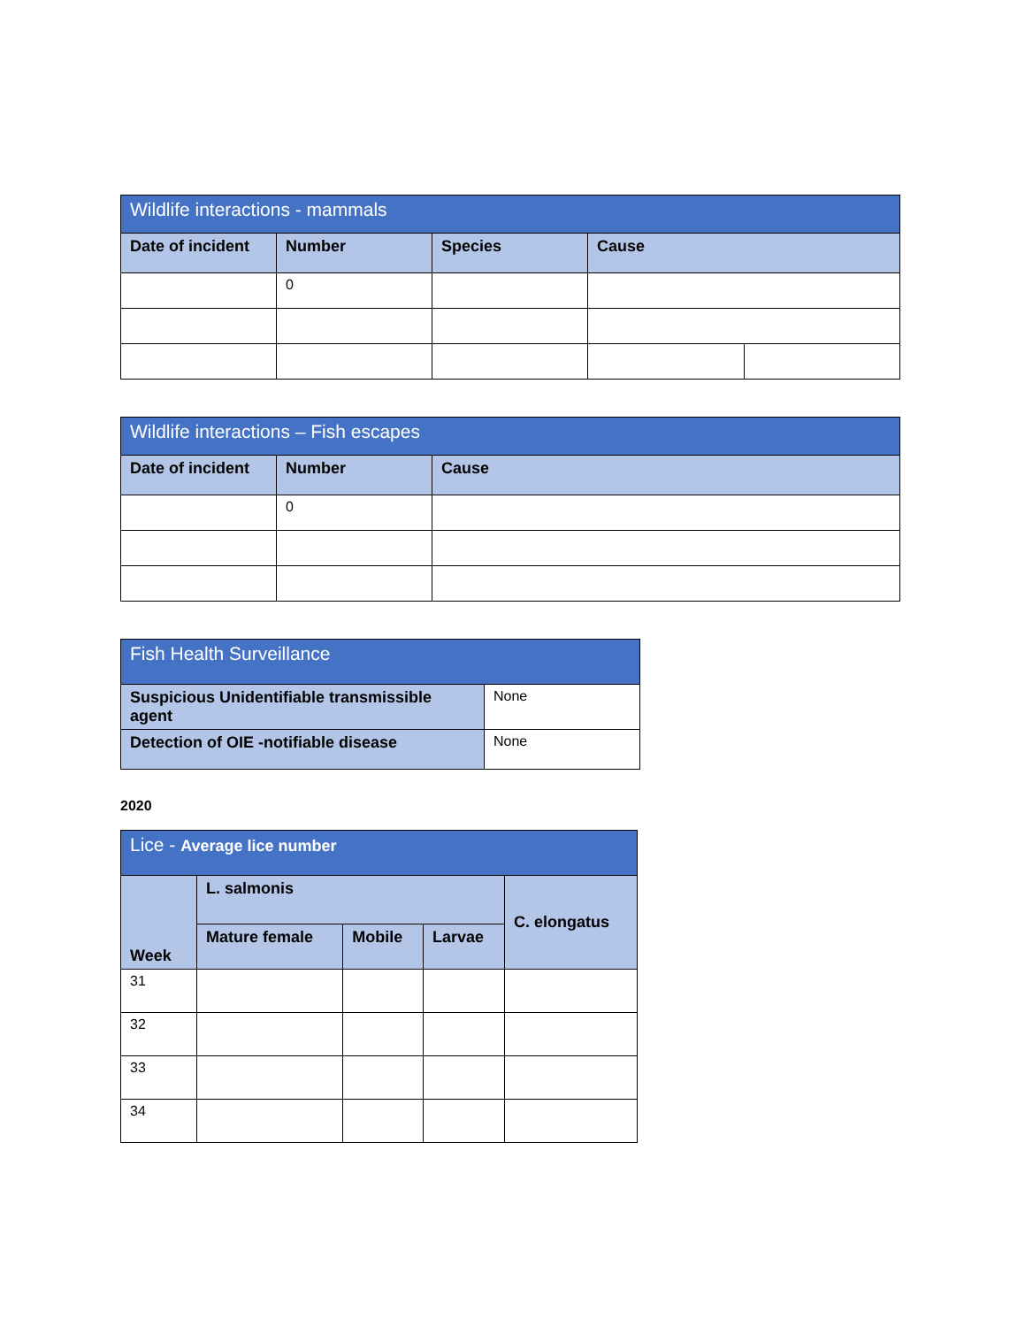| Wildlife interactions - mammals | | | | |
| --- | --- | --- | --- | --- |
| Date of incident | Number | Species | Cause | |
| | 0 | | | |
| Wildlife interactions – Fish escapes | | |
| --- | --- | --- |
| Date of incident | Number | Cause |
| | 0 | |
| Fish Health Surveillance | |
| --- | --- |
| Suspicious Unidentifiable transmissible agent | None |
| Detection of OIE -notifiable disease | None |
2020
| Lice - Average lice number | | | | |
| --- | --- | --- | --- | --- |
| Week | L. salmonis | | | C. elongatus |
| | Mature female | Mobile | Larvae | |
| 31 | | | | |
| 32 | | | | |
| 33 | | | | |
| 34 | | | | |